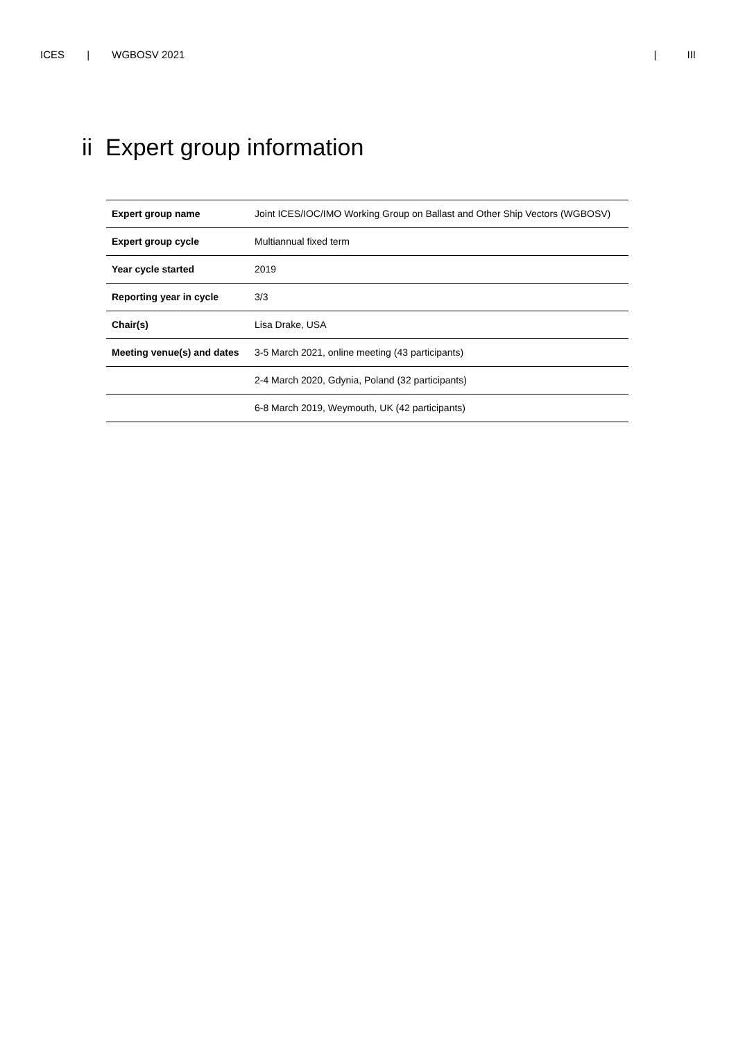ICES | WGBOSV 2021 | III
ii Expert group information
| Expert group name | Joint ICES/IOC/IMO Working Group on Ballast and Other Ship Vectors (WGBOSV) |
| Expert group cycle | Multiannual fixed term |
| Year cycle started | 2019 |
| Reporting year in cycle | 3/3 |
| Chair(s) | Lisa Drake, USA |
| Meeting venue(s) and dates | 3-5 March 2021, online meeting (43 participants) |
| | 2-4 March 2020, Gdynia, Poland (32 participants) |
| | 6-8 March 2019, Weymouth, UK (42 participants) |